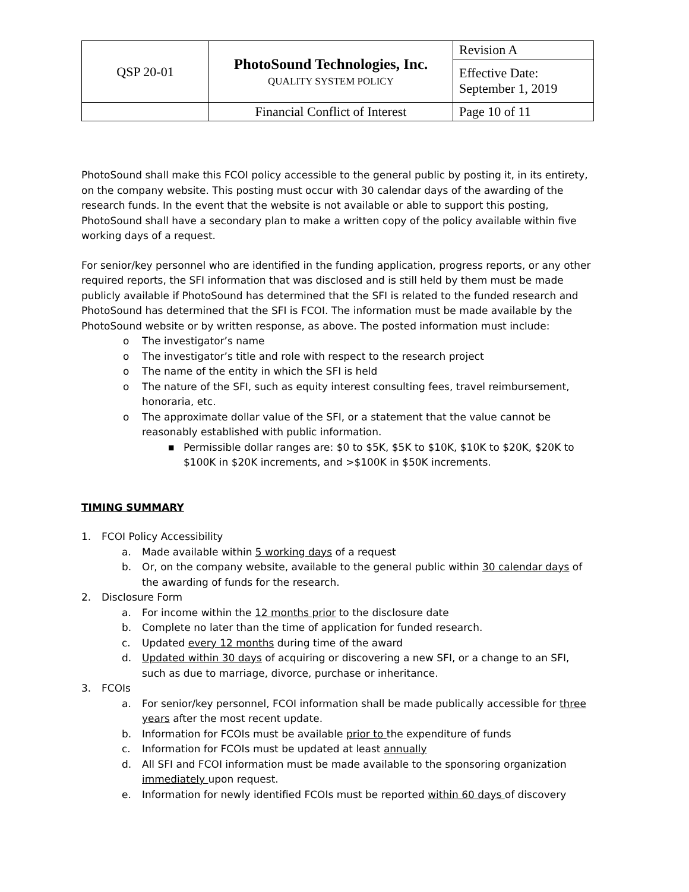| QSP 20-01 | PhotoSound Technologies, Inc. QUALITY SYSTEM POLICY | Revision A |
| | | Effective Date: September 1, 2019 |
| | Financial Conflict of Interest | Page 10 of 11 |
PhotoSound shall make this FCOI policy accessible to the general public by posting it, in its entirety, on the company website. This posting must occur with 30 calendar days of the awarding of the research funds. In the event that the website is not available or able to support this posting, PhotoSound shall have a secondary plan to make a written copy of the policy available within five working days of a request.
For senior/key personnel who are identified in the funding application, progress reports, or any other required reports, the SFI information that was disclosed and is still held by them must be made publicly available if PhotoSound has determined that the SFI is related to the funded research and PhotoSound has determined that the SFI is FCOI. The information must be made available by the PhotoSound website or by written response, as above. The posted information must include:
o The investigator’s name
o The investigator’s title and role with respect to the research project
o The name of the entity in which the SFI is held
o The nature of the SFI, such as equity interest consulting fees, travel reimbursement, honoraria, etc.
o The approximate dollar value of the SFI, or a statement that the value cannot be reasonably established with public information.
■ Permissible dollar ranges are: $0 to $5K, $5K to $10K, $10K to $20K, $20K to $100K in $20K increments, and >$100K in $50K increments.
TIMING SUMMARY
1. FCOI Policy Accessibility
a. Made available within 5 working days of a request
b. Or, on the company website, available to the general public within 30 calendar days of the awarding of funds for the research.
2. Disclosure Form
a. For income within the 12 months prior to the disclosure date
b. Complete no later than the time of application for funded research.
c. Updated every 12 months during time of the award
d. Updated within 30 days of acquiring or discovering a new SFI, or a change to an SFI, such as due to marriage, divorce, purchase or inheritance.
3. FCOIs
a. For senior/key personnel, FCOI information shall be made publically accessible for three years after the most recent update.
b. Information for FCOIs must be available prior to the expenditure of funds
c. Information for FCOIs must be updated at least annually
d. All SFI and FCOI information must be made available to the sponsoring organization immediately upon request.
e. Information for newly identified FCOIs must be reported within 60 days of discovery